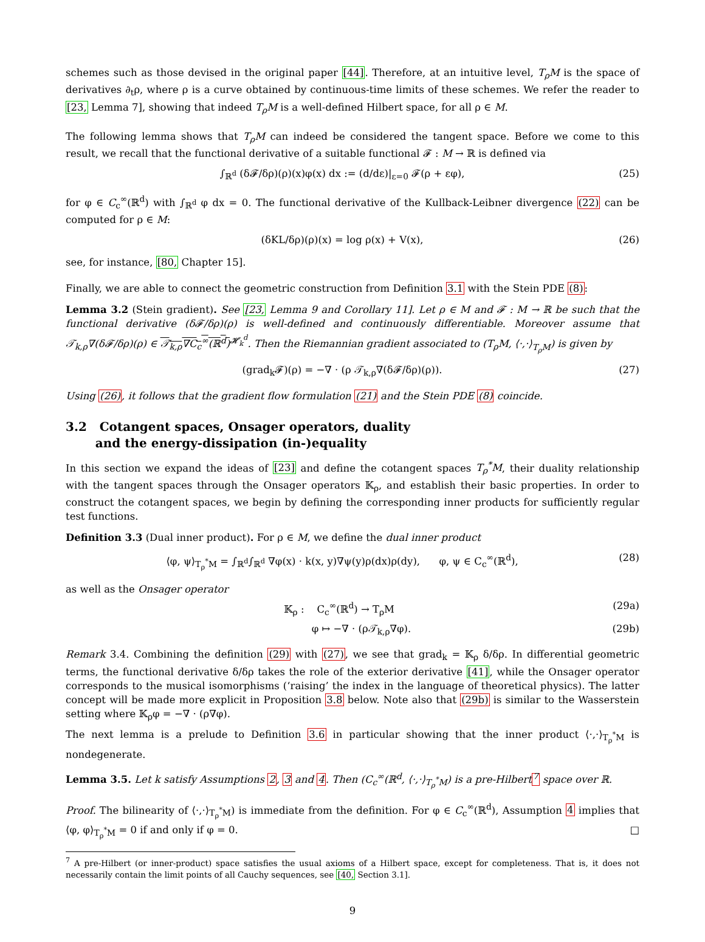schemes such as those devised in the original paper [44]. Therefore, at an intuitive level, T<sub>ρ</sub>M is the space of derivatives ∂<sub>t</sub>ρ, where ρ is a curve obtained by continuous-time limits of these schemes. We refer the reader to [23, Lemma 7], showing that indeed T<sub>ρ</sub>M is a well-defined Hilbert space, for all ρ ∈ M.
The following lemma shows that T<sub>ρ</sub>M can indeed be considered the tangent space. Before we come to this result, we recall that the functional derivative of a suitable functional 𝓕 : M → ℝ is defined via
∫<sub>ℝ<sup>d</sup></sub> (δ𝓕/δρ)(ρ)(x)φ(x) dx := (d/dε)|<sub>ε=0</sub> 𝓕(ρ + εφ), (25)
for φ ∈ C<sub>c</sub><sup>∞</sup>(ℝ<sup>d</sup>) with ∫<sub>ℝ<sup>d</sup></sub> φ dx = 0. The functional derivative of the Kullback-Leibner divergence (22) can be computed for ρ ∈ M:
(δKL/δρ)(ρ)(x) = log ρ(x) + V(x), (26)
see, for instance, [80, Chapter 15].
Finally, we are able to connect the geometric construction from Definition 3.1 with the Stein PDE (8):
Lemma 3.2 (Stein gradient). See [23, Lemma 9 and Corollary 11]. Let ρ ∈ M and 𝓕 : M → ℝ be such that the functional derivative (δ𝓕/δρ)(ρ) is well-defined and continuously differentiable. Moreover assume that 𝒯<sub>k,ρ</sub>∇(δ𝓕/δρ)(ρ) ∈ 𝒯<sub>k,ρ</sub>∇C<sub>c</sub><sup>∞</sup>(ℝ<sup>d</sup>)<sup>𝓗<sub>k</sub><sup>d</sup></sup>. Then the Riemannian gradient associated to (T<sub>ρ</sub>M, ⟨·,·⟩<sub>T<sub>ρ</sub>M</sub>) is given by
(grad<sub>k</sub>𝓕)(ρ) = −∇ · (ρ 𝒯<sub>k,ρ</sub>∇(δ𝓕/δρ)(ρ)). (27)
Using (26), it follows that the gradient flow formulation (21) and the Stein PDE (8) coincide.
3.2 Cotangent spaces, Onsager operators, duality
and the energy-dissipation (in-)equality
In this section we expand the ideas of [23] and define the cotangent spaces T<sub>ρ</sub><sup>*</sup>M, their duality relationship with the tangent spaces through the Onsager operators 𝕂<sub>ρ</sub>, and establish their basic properties. In order to construct the cotangent spaces, we begin by defining the corresponding inner products for sufficiently regular test functions.
Definition 3.3 (Dual inner product). For ρ ∈ M, we define the dual inner product
⟨φ, ψ⟩<sub>T<sub>ρ</sub><sup>*</sup>M</sub> = ∫<sub>ℝ<sup>d</sup></sub>∫<sub>ℝ<sup>d</sup></sub> ∇φ(x) · k(x, y)∇ψ(y)ρ(dx)ρ(dy), φ, ψ ∈ C<sub>c</sub><sup>∞</sup>(ℝ<sup>d</sup>), (28)
as well as the Onsager operator
𝕂<sub>ρ</sub> : C<sub>c</sub><sup>∞</sup>(ℝ<sup>d</sup>) → T<sub>ρ</sub>M (29a)
φ ↦ −∇ · (ρ𝒯<sub>k,ρ</sub>∇φ). (29b)
Remark 3.4. Combining the definition (29) with (27), we see that grad<sub>k</sub> = 𝕂<sub>ρ</sub> δ/δρ. In differential geometric terms, the functional derivative δ/δρ takes the role of the exterior derivative [41], while the Onsager operator corresponds to the musical isomorphisms (‘raising’ the index in the language of theoretical physics). The latter concept will be made more explicit in Proposition 3.8 below. Note also that (29b) is similar to the Wasserstein setting where 𝕂<sub>ρ</sub>φ = −∇ · (ρ∇φ).
The next lemma is a prelude to Definition 3.6 in particular showing that the inner product ⟨·,·⟩<sub>T<sub>ρ</sub><sup>*</sup>M</sub> is nondegenerate.
Lemma 3.5. Let k satisfy Assumptions 2, 3 and 4. Then (C<sub>c</sub><sup>∞</sup>(ℝ<sup>d</sup>, ⟨·,·⟩<sub>T<sub>ρ</sub><sup>*</sup>M</sub>) is a pre-Hilbert<sup>7</sup> space over ℝ.
Proof. The bilinearity of ⟨·,·⟩<sub>T<sub>ρ</sub><sup>*</sup>M</sub>) is immediate from the definition. For φ ∈ C<sub>c</sub><sup>∞</sup>(ℝ<sup>d</sup>), Assumption 4 implies that ⟨φ, φ⟩<sub>T<sub>ρ</sub><sup>*</sup>M</sub> = 0 if and only if φ = 0. □
<sup>7</sup> A pre-Hilbert (or inner-product) space satisfies the usual axioms of a Hilbert space, except for completeness. That is, it does not necessarily contain the limit points of all Cauchy sequences, see [40, Section 3.1].
9